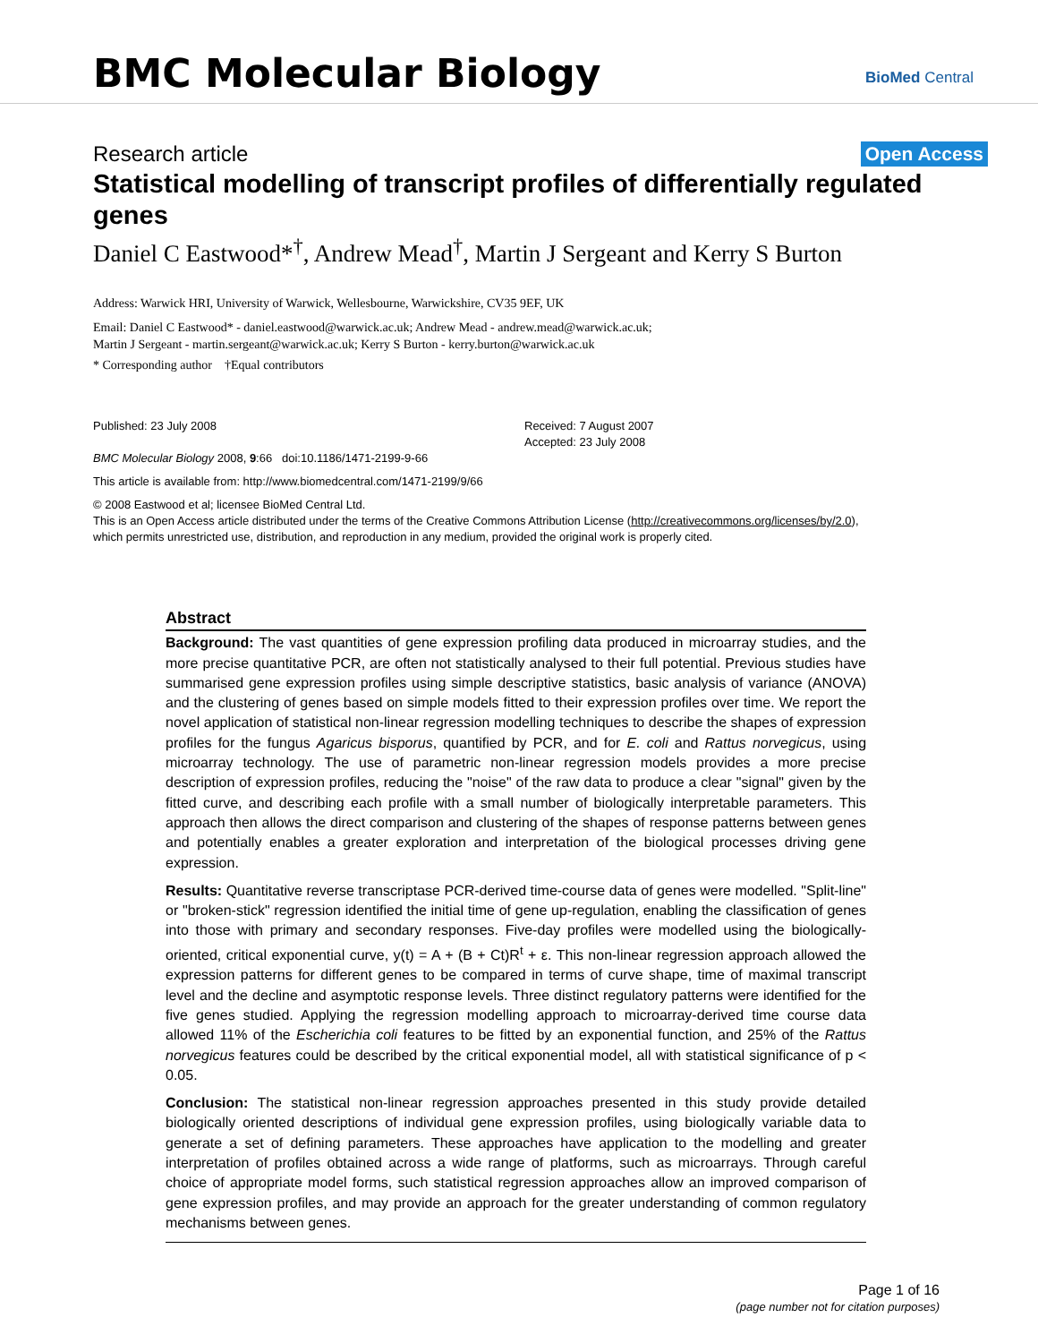BMC Molecular Biology
BioMed Central
Research article Open Access
Statistical modelling of transcript profiles of differentially regulated genes
Daniel C Eastwood*<sup>†</sup>, Andrew Mead<sup>†</sup>, Martin J Sergeant and Kerry S Burton
Address: Warwick HRI, University of Warwick, Wellesbourne, Warwickshire, CV35 9EF, UK
Email: Daniel C Eastwood* - daniel.eastwood@warwick.ac.uk; Andrew Mead - andrew.mead@warwick.ac.uk;
Martin J Sergeant - martin.sergeant@warwick.ac.uk; Kerry S Burton - kerry.burton@warwick.ac.uk
* Corresponding author †Equal contributors
Published: 23 July 2008
BMC Molecular Biology 2008, 9:66 doi:10.1186/1471-2199-9-66
Received: 7 August 2007
Accepted: 23 July 2008
This article is available from: http://www.biomedcentral.com/1471-2199/9/66
© 2008 Eastwood et al; licensee BioMed Central Ltd.
This is an Open Access article distributed under the terms of the Creative Commons Attribution License (http://creativecommons.org/licenses/by/2.0),
which permits unrestricted use, distribution, and reproduction in any medium, provided the original work is properly cited.
Abstract
Background: The vast quantities of gene expression profiling data produced in microarray studies, and the more precise quantitative PCR, are often not statistically analysed to their full potential. Previous studies have summarised gene expression profiles using simple descriptive statistics, basic analysis of variance (ANOVA) and the clustering of genes based on simple models fitted to their expression profiles over time. We report the novel application of statistical non-linear regression modelling techniques to describe the shapes of expression profiles for the fungus Agaricus bisporus, quantified by PCR, and for E. coli and Rattus norvegicus, using microarray technology. The use of parametric non-linear regression models provides a more precise description of expression profiles, reducing the "noise" of the raw data to produce a clear "signal" given by the fitted curve, and describing each profile with a small number of biologically interpretable parameters. This approach then allows the direct comparison and clustering of the shapes of response patterns between genes and potentially enables a greater exploration and interpretation of the biological processes driving gene expression.
Results: Quantitative reverse transcriptase PCR-derived time-course data of genes were modelled. "Split-line" or "broken-stick" regression identified the initial time of gene up-regulation, enabling the classification of genes into those with primary and secondary responses. Five-day profiles were modelled using the biologically-oriented, critical exponential curve, y(t) = A + (B + Ct)R<sup>t</sup> + ε. This non-linear regression approach allowed the expression patterns for different genes to be compared in terms of curve shape, time of maximal transcript level and the decline and asymptotic response levels. Three distinct regulatory patterns were identified for the five genes studied. Applying the regression modelling approach to microarray-derived time course data allowed 11% of the Escherichia coli features to be fitted by an exponential function, and 25% of the Rattus norvegicus features could be described by the critical exponential model, all with statistical significance of p < 0.05.
Conclusion: The statistical non-linear regression approaches presented in this study provide detailed biologically oriented descriptions of individual gene expression profiles, using biologically variable data to generate a set of defining parameters. These approaches have application to the modelling and greater interpretation of profiles obtained across a wide range of platforms, such as microarrays. Through careful choice of appropriate model forms, such statistical regression approaches allow an improved comparison of gene expression profiles, and may provide an approach for the greater understanding of common regulatory mechanisms between genes.
Page 1 of 16
(page number not for citation purposes)